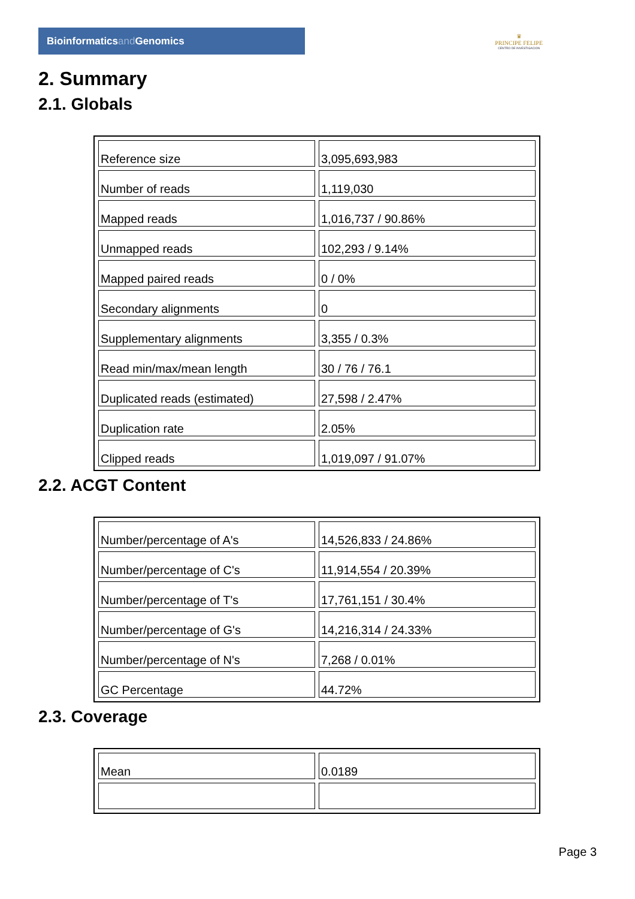Bioinformaticsand Genomics
♛
PRINCIPE FELIPE
CENTRO DE INVESTIGACION
2. Summary
2.1. Globals
| Reference size | 3,095,693,983 |
| Number of reads | 1,119,030 |
| Mapped reads | 1,016,737 / 90.86% |
| Unmapped reads | 102,293 / 9.14% |
| Mapped paired reads | 0 / 0% |
| Secondary alignments | 0 |
| Supplementary alignments | 3,355 / 0.3% |
| Read min/max/mean length | 30 / 76 / 76.1 |
| Duplicated reads (estimated) | 27,598 / 2.47% |
| Duplication rate | 2.05% |
| Clipped reads | 1,019,097 / 91.07% |
2.2. ACGT Content
| Number/percentage of A's | 14,526,833 / 24.86% |
| Number/percentage of C's | 11,914,554 / 20.39% |
| Number/percentage of T's | 17,761,151 / 30.4% |
| Number/percentage of G's | 14,216,314 / 24.33% |
| Number/percentage of N's | 7,268 / 0.01% |
| GC Percentage | 44.72% |
2.3. Coverage
| Mean | 0.0189 |
Page 3